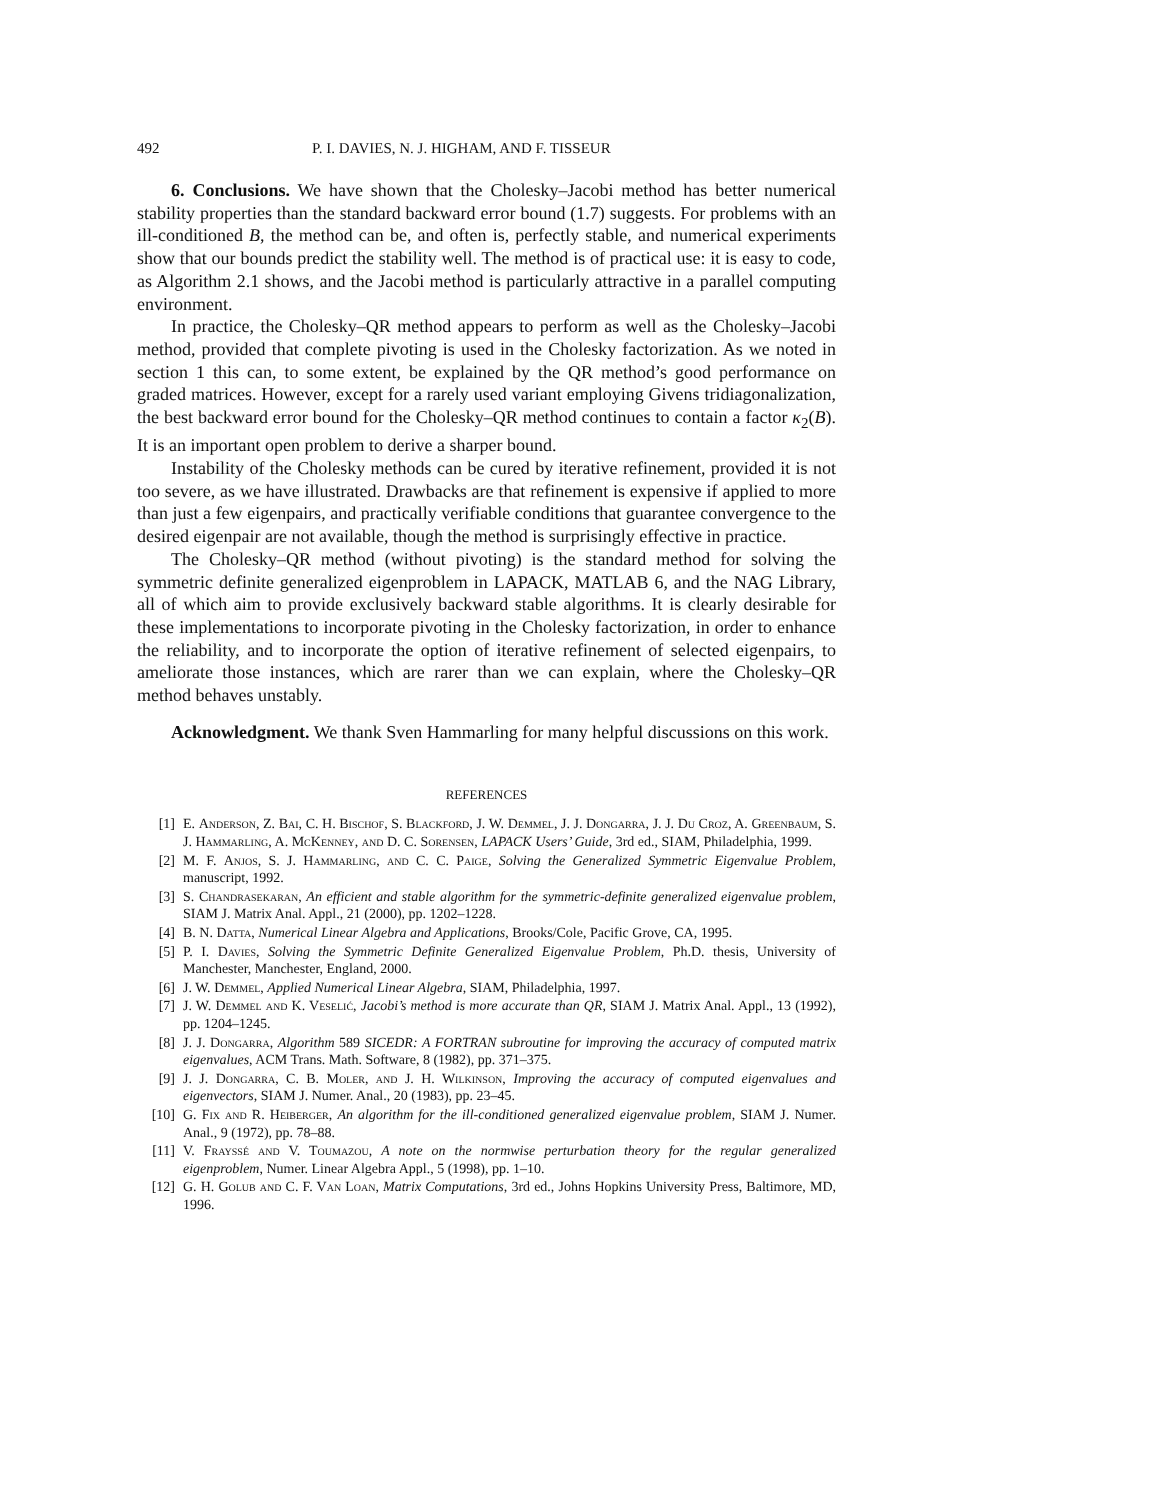492 P. I. DAVIES, N. J. HIGHAM, AND F. TISSEUR
6. Conclusions. We have shown that the Cholesky–Jacobi method has better numerical stability properties than the standard backward error bound (1.7) suggests. For problems with an ill-conditioned B, the method can be, and often is, perfectly stable, and numerical experiments show that our bounds predict the stability well. The method is of practical use: it is easy to code, as Algorithm 2.1 shows, and the Jacobi method is particularly attractive in a parallel computing environment.
In practice, the Cholesky–QR method appears to perform as well as the Cholesky–Jacobi method, provided that complete pivoting is used in the Cholesky factorization. As we noted in section 1 this can, to some extent, be explained by the QR method’s good performance on graded matrices. However, except for a rarely used variant employing Givens tridiagonalization, the best backward error bound for the Cholesky–QR method continues to contain a factor κ<sub>2</sub>(B). It is an important open problem to derive a sharper bound.
Instability of the Cholesky methods can be cured by iterative refinement, provided it is not too severe, as we have illustrated. Drawbacks are that refinement is expensive if applied to more than just a few eigenpairs, and practically verifiable conditions that guarantee convergence to the desired eigenpair are not available, though the method is surprisingly effective in practice.
The Cholesky–QR method (without pivoting) is the standard method for solving the symmetric definite generalized eigenproblem in LAPACK, MATLAB 6, and the NAG Library, all of which aim to provide exclusively backward stable algorithms. It is clearly desirable for these implementations to incorporate pivoting in the Cholesky factorization, in order to enhance the reliability, and to incorporate the option of iterative refinement of selected eigenpairs, to ameliorate those instances, which are rarer than we can explain, where the Cholesky–QR method behaves unstably.
Acknowledgment. We thank Sven Hammarling for many helpful discussions on this work.
REFERENCES
[1] E. Anderson, Z. Bai, C. H. Bischof, S. Blackford, J. W. Demmel, J. J. Dongarra, J. J. Du Croz, A. Greenbaum, S. J. Hammarling, A. McKenney, and D. C. Sorensen, LAPACK Users’ Guide, 3rd ed., SIAM, Philadelphia, 1999.
[2] M. F. Anjos, S. J. Hammarling, and C. C. Paige, Solving the Generalized Symmetric Eigenvalue Problem, manuscript, 1992.
[3] S. Chandrasekaran, An efficient and stable algorithm for the symmetric-definite generalized eigenvalue problem, SIAM J. Matrix Anal. Appl., 21 (2000), pp. 1202–1228.
[4] B. N. Datta, Numerical Linear Algebra and Applications, Brooks/Cole, Pacific Grove, CA, 1995.
[5] P. I. Davies, Solving the Symmetric Definite Generalized Eigenvalue Problem, Ph.D. thesis, University of Manchester, Manchester, England, 2000.
[6] J. W. Demmel, Applied Numerical Linear Algebra, SIAM, Philadelphia, 1997.
[7] J. W. Demmel and K. Veselić, Jacobi’s method is more accurate than QR, SIAM J. Matrix Anal. Appl., 13 (1992), pp. 1204–1245.
[8] J. J. Dongarra, Algorithm 589 SICEDR: A FORTRAN subroutine for improving the accuracy of computed matrix eigenvalues, ACM Trans. Math. Software, 8 (1982), pp. 371–375.
[9] J. J. Dongarra, C. B. Moler, and J. H. Wilkinson, Improving the accuracy of computed eigenvalues and eigenvectors, SIAM J. Numer. Anal., 20 (1983), pp. 23–45.
[10] G. Fix and R. Heiberger, An algorithm for the ill-conditioned generalized eigenvalue problem, SIAM J. Numer. Anal., 9 (1972), pp. 78–88.
[11] V. Frayssé and V. Toumazou, A note on the normwise perturbation theory for the regular generalized eigenproblem, Numer. Linear Algebra Appl., 5 (1998), pp. 1–10.
[12] G. H. Golub and C. F. Van Loan, Matrix Computations, 3rd ed., Johns Hopkins University Press, Baltimore, MD, 1996.